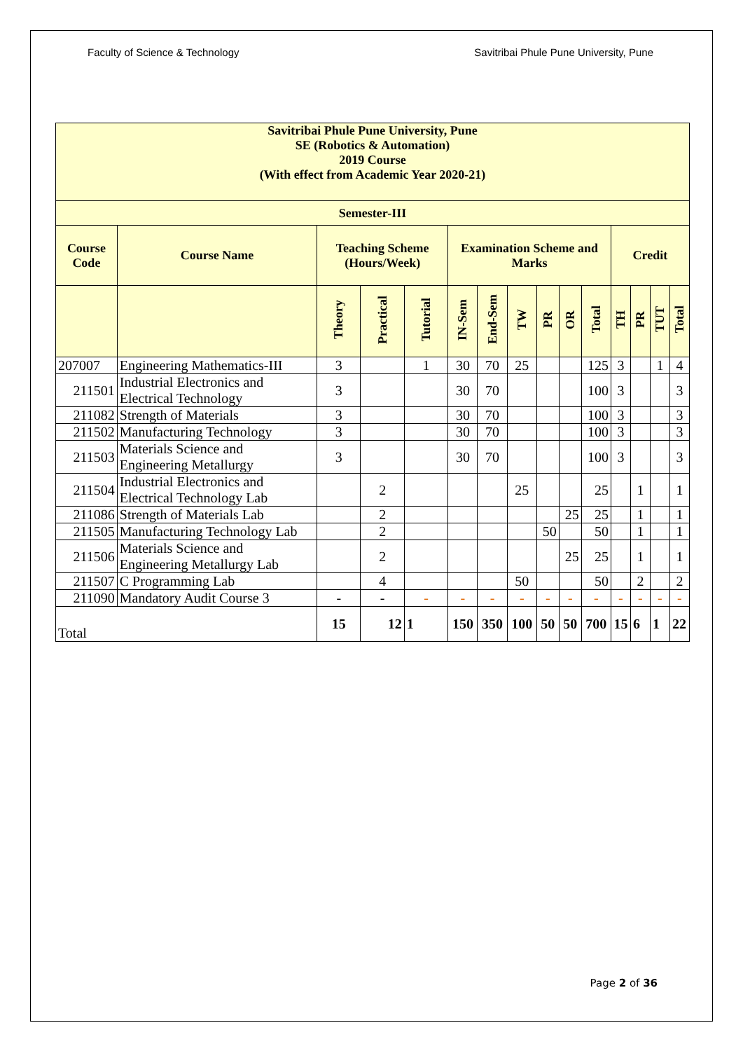Faculty of Science & Technology Savitribai Phule Pune University, Pune
| Savitribai Phule Pune University, Pune SE (Robotics & Automation) 2019 Course (With effect from Academic Year 2020-21) | | | | | | | | | | | | | | |
| Semester-III | | | | | | | | | | | | | | |
| Course Code | Course Name | Teaching Scheme (Hours/Week) | | | Examination Scheme and Marks | | | | | | Credit | | | |
| | | Theory | Practical | Tutorial | IN-Sem | End-Sem | TW | PR | OR | Total | TH | PR | TUT | Total |
| 207007 | Engineering Mathematics-III | 3 | | 1 | 30 | 70 | 25 | | | 125 | 3 | | 1 | 4 |
| 211501 | Industrial Electronics and Electrical Technology | 3 | | | 30 | 70 | | | | 100 | 3 | | | 3 |
| 211082 | Strength of Materials | 3 | | | 30 | 70 | | | | 100 | 3 | | | 3 |
| 211502 | Manufacturing Technology | 3 | | | 30 | 70 | | | | 100 | 3 | | | 3 |
| 211503 | Materials Science and Engineering Metallurgy | 3 | | | 30 | 70 | | | | 100 | 3 | | | 3 |
| 211504 | Industrial Electronics and Electrical Technology Lab | | 2 | | | | 25 | | | 25 | | 1 | | 1 |
| 211086 | Strength of Materials Lab | | 2 | | | | | | 25 | 25 | | 1 | | 1 |
| 211505 | Manufacturing Technology Lab | | 2 | | | | | 50 | | 50 | | 1 | | 1 |
| 211506 | Materials Science and Engineering Metallurgy Lab | | 2 | | | | | | 25 | 25 | | 1 | | 1 |
| 211507 | C Programming Lab | | 4 | | | | 50 | | | 50 | | 2 | | 2 |
| 211090 | Mandatory Audit Course 3 | - | - | - | - | - | - | - | - | - | - | - | - | - |
| Total | | 15 | 12 | 1 | 150 | 350 | 100 | 50 | 50 | 700 | 15 | 6 | 1 | 22 |
Page 2 of 36